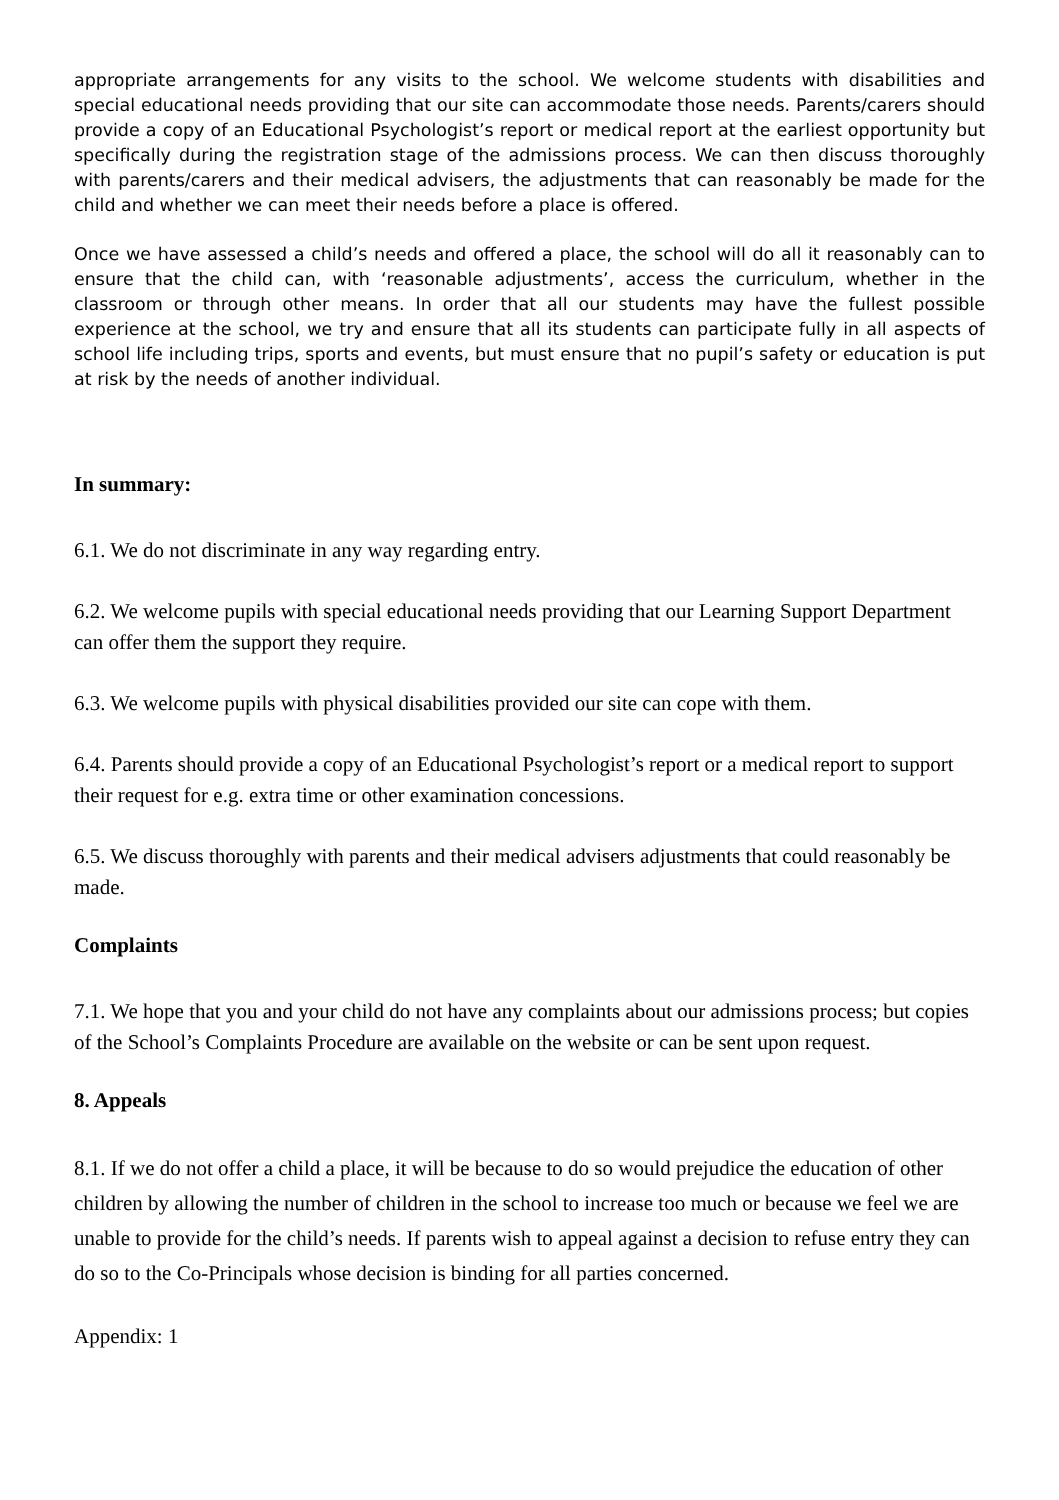appropriate arrangements for any visits to the school. We welcome students with disabilities and special educational needs providing that our site can accommodate those needs. Parents/carers should provide a copy of an Educational Psychologist’s report or medical report at the earliest opportunity but specifically during the registration stage of the admissions process. We can then discuss thoroughly with parents/carers and their medical advisers, the adjustments that can reasonably be made for the child and whether we can meet their needs before a place is offered.
Once we have assessed a child’s needs and offered a place, the school will do all it reasonably can to ensure that the child can, with ‘reasonable adjustments’, access the curriculum, whether in the classroom or through other means. In order that all our students may have the fullest possible experience at the school, we try and ensure that all its students can participate fully in all aspects of school life including trips, sports and events, but must ensure that no pupil’s safety or education is put at risk by the needs of another individual.
In summary:
6.1. We do not discriminate in any way regarding entry.
6.2. We welcome pupils with special educational needs providing that our Learning Support Department can offer them the support they require.
6.3. We welcome pupils with physical disabilities provided our site can cope with them.
6.4. Parents should provide a copy of an Educational Psychologist’s report or a medical report to support their request for e.g. extra time or other examination concessions.
6.5. We discuss thoroughly with parents and their medical advisers adjustments that could reasonably be made.
Complaints
7.1. We hope that you and your child do not have any complaints about our admissions process; but copies of the School’s Complaints Procedure are available on the website or can be sent upon request.
8. Appeals
8.1. If we do not offer a child a place, it will be because to do so would prejudice the education of other children by allowing the number of children in the school to increase too much or because we feel we are unable to provide for the child’s needs. If parents wish to appeal against a decision to refuse entry they can do so to the Co-Principals whose decision is binding for all parties concerned.
Appendix: 1